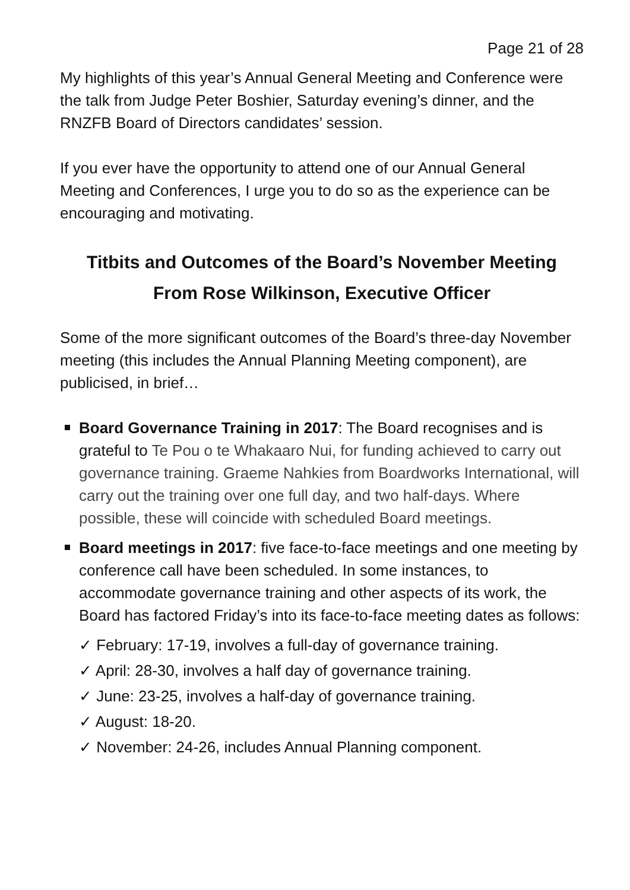Page 21 of 28
My highlights of this year’s Annual General Meeting and Conference were the talk from Judge Peter Boshier, Saturday evening’s dinner, and the RNZFB Board of Directors candidates’ session.
If you ever have the opportunity to attend one of our Annual General Meeting and Conferences, I urge you to do so as the experience can be encouraging and motivating.
Titbits and Outcomes of the Board’s November Meeting
From Rose Wilkinson, Executive Officer
Some of the more significant outcomes of the Board’s three-day November meeting (this includes the Annual Planning Meeting component), are publicised, in brief…
Board Governance Training in 2017: The Board recognises and is grateful to Te Pou o te Whakaaro Nui, for funding achieved to carry out governance training. Graeme Nahkies from Boardworks International, will carry out the training over one full day, and two half-days. Where possible, these will coincide with scheduled Board meetings.
Board meetings in 2017: five face-to-face meetings and one meeting by conference call have been scheduled. In some instances, to accommodate governance training and other aspects of its work, the Board has factored Friday’s into its face-to-face meeting dates as follows:
✓ February: 17-19, involves a full-day of governance training.
✓ April: 28-30, involves a half day of governance training.
✓ June: 23-25, involves a half-day of governance training.
✓ August: 18-20.
✓ November: 24-26, includes Annual Planning component.